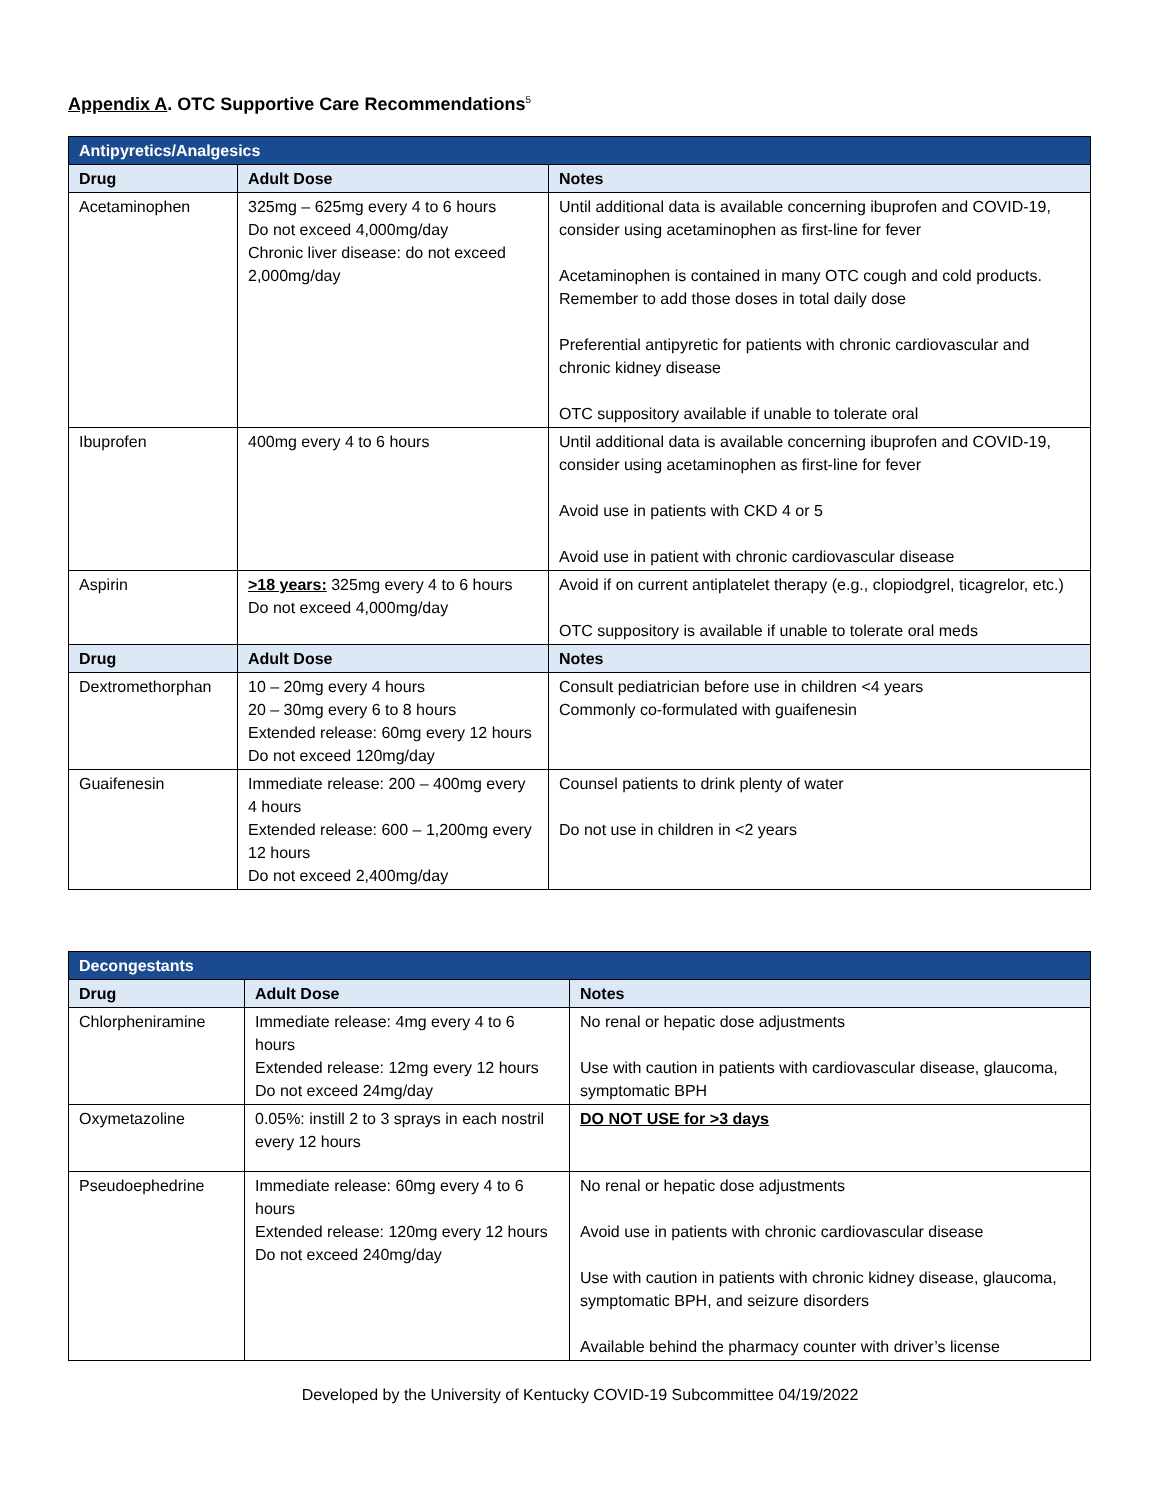Appendix A. OTC Supportive Care Recommendations<sup>5</sup>
| Antipyretics/Analgesics | | |
| --- | --- | --- |
| Drug | Adult Dose | Notes |
| Acetaminophen | 325mg – 625mg every 4 to 6 hours Do not exceed 4,000mg/day Chronic liver disease: do not exceed 2,000mg/day | Until additional data is available concerning ibuprofen and COVID-19, consider using acetaminophen as first-line for fever Acetaminophen is contained in many OTC cough and cold products. Remember to add those doses in total daily dose Preferential antipyretic for patients with chronic cardiovascular and chronic kidney disease OTC suppository available if unable to tolerate oral |
| Ibuprofen | 400mg every 4 to 6 hours | Until additional data is available concerning ibuprofen and COVID-19, consider using acetaminophen as first-line for fever Avoid use in patients with CKD 4 or 5 Avoid use in patient with chronic cardiovascular disease |
| Aspirin | >18 years: 325mg every 4 to 6 hours Do not exceed 4,000mg/day | Avoid if on current antiplatelet therapy (e.g., clopiodgrel, ticagrelor, etc.) OTC suppository is available if unable to tolerate oral meds |
| Drug | Adult Dose | Notes |
| Dextromethorphan | 10 – 20mg every 4 hours 20 – 30mg every 6 to 8 hours Extended release: 60mg every 12 hours Do not exceed 120mg/day | Consult pediatrician before use in children <4 years Commonly co-formulated with guaifenesin |
| Guaifenesin | Immediate release: 200 – 400mg every 4 hours Extended release: 600 – 1,200mg every 12 hours Do not exceed 2,400mg/day | Counsel patients to drink plenty of water Do not use in children in <2 years |
| Decongestants | | |
| --- | --- | --- |
| Drug | Adult Dose | Notes |
| Chlorpheniramine | Immediate release: 4mg every 4 to 6 hours Extended release: 12mg every 12 hours Do not exceed 24mg/day | No renal or hepatic dose adjustments Use with caution in patients with cardiovascular disease, glaucoma, symptomatic BPH |
| Oxymetazoline | 0.05%: instill 2 to 3 sprays in each nostril every 12 hours | DO NOT USE for >3 days |
| Pseudoephedrine | Immediate release: 60mg every 4 to 6 hours Extended release: 120mg every 12 hours Do not exceed 240mg/day | No renal or hepatic dose adjustments Avoid use in patients with chronic cardiovascular disease Use with caution in patients with chronic kidney disease, glaucoma, symptomatic BPH, and seizure disorders Available behind the pharmacy counter with driver’s license |
Developed by the University of Kentucky COVID-19 Subcommittee 04/19/2022